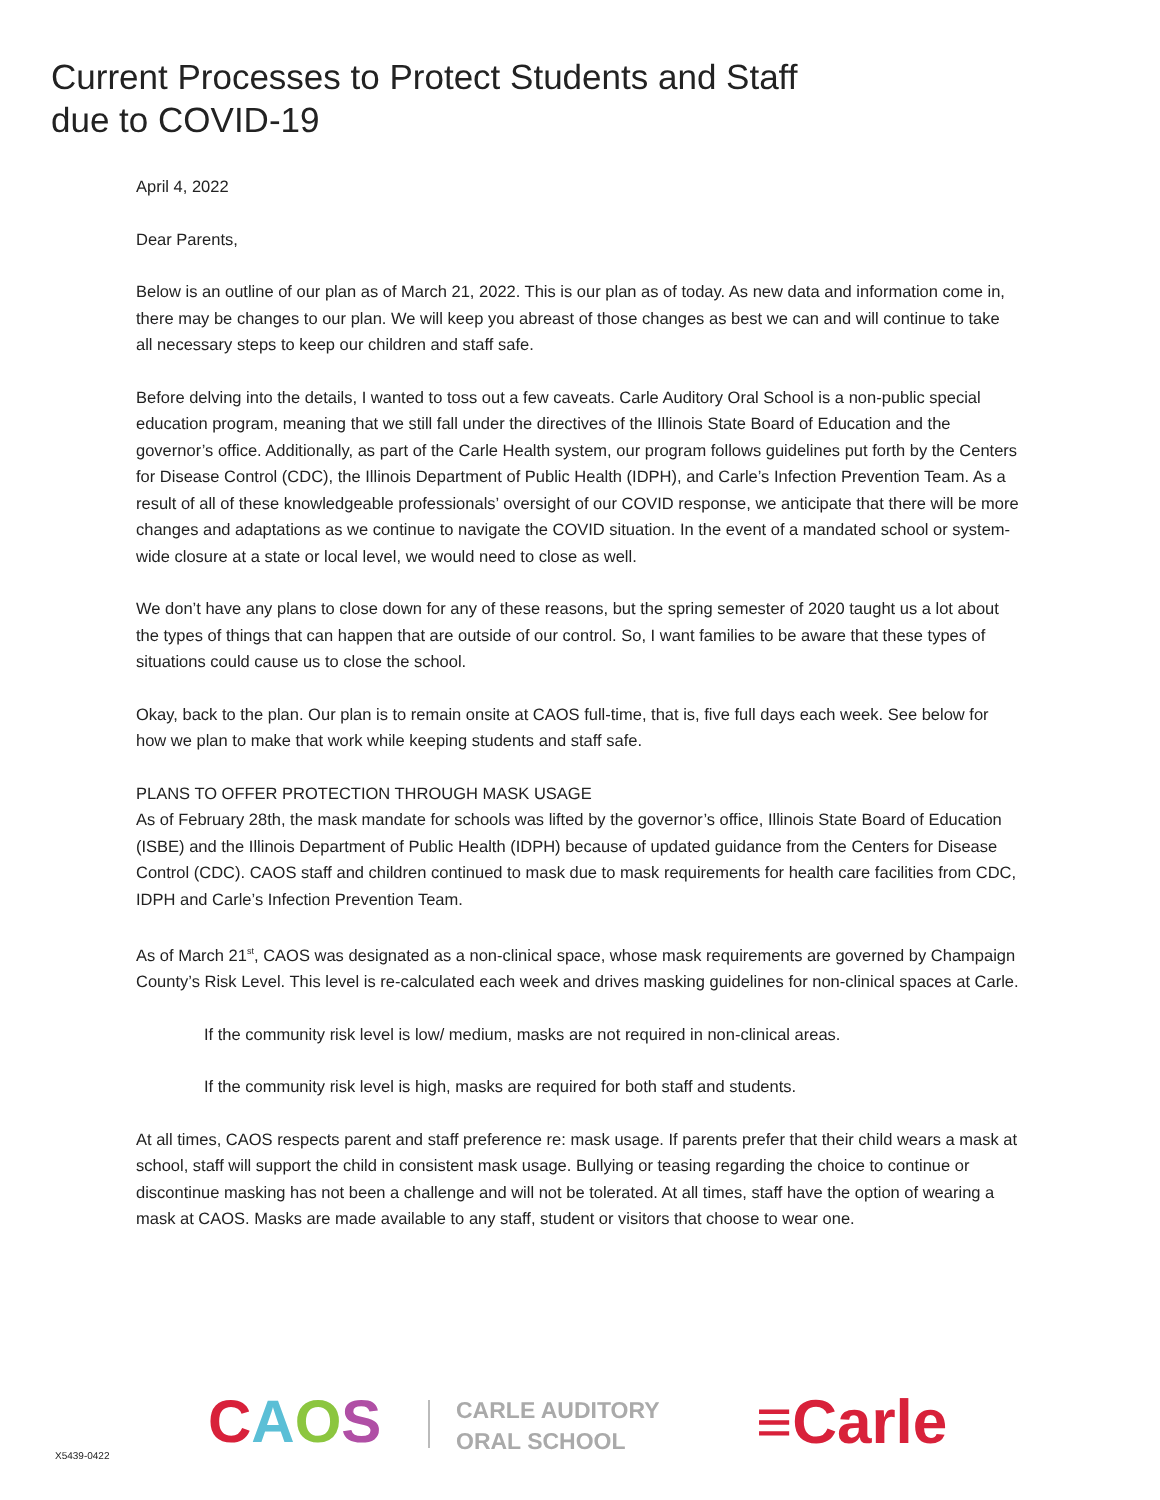Current Processes to Protect Students and Staff
due to COVID-19
April 4, 2022
Dear Parents,
Below is an outline of our plan as of March 21, 2022. This is our plan as of today. As new data and information come in, there may be changes to our plan. We will keep you abreast of those changes as best we can and will continue to take all necessary steps to keep our children and staff safe.
Before delving into the details, I wanted to toss out a few caveats. Carle Auditory Oral School is a non-public special education program, meaning that we still fall under the directives of the Illinois State Board of Education and the governor’s office. Additionally, as part of the Carle Health system, our program follows guidelines put forth by the Centers for Disease Control (CDC), the Illinois Department of Public Health (IDPH), and Carle’s Infection Prevention Team. As a result of all of these knowledgeable professionals’ oversight of our COVID response, we anticipate that there will be more changes and adaptations as we continue to navigate the COVID situation. In the event of a mandated school or system-wide closure at a state or local level, we would need to close as well.
We don’t have any plans to close down for any of these reasons, but the spring semester of 2020 taught us a lot about the types of things that can happen that are outside of our control. So, I want families to be aware that these types of situations could cause us to close the school.
Okay, back to the plan. Our plan is to remain onsite at CAOS full-time, that is, five full days each week. See below for how we plan to make that work while keeping students and staff safe.
PLANS TO OFFER PROTECTION THROUGH MASK USAGE
As of February 28th, the mask mandate for schools was lifted by the governor’s office, Illinois State Board of Education (ISBE) and the Illinois Department of Public Health (IDPH) because of updated guidance from the Centers for Disease Control (CDC). CAOS staff and children continued to mask due to mask requirements for health care facilities from CDC, IDPH and Carle’s Infection Prevention Team.
As of March 21<sup>st</sup>, CAOS was designated as a non-clinical space, whose mask requirements are governed by Champaign County’s Risk Level. This level is re-calculated each week and drives masking guidelines for non-clinical spaces at Carle.
If the community risk level is low/ medium, masks are not required in non-clinical areas.
If the community risk level is high, masks are required for both staff and students.
At all times, CAOS respects parent and staff preference re: mask usage. If parents prefer that their child wears a mask at school, staff will support the child in consistent mask usage. Bullying or teasing regarding the choice to continue or discontinue masking has not been a challenge and will not be tolerated. At all times, staff have the option of wearing a mask at CAOS. Masks are made available to any staff, student or visitors that choose to wear one.
CAOS
CARLE AUDITORY
ORAL SCHOOL
≡Carle
X5439-0422